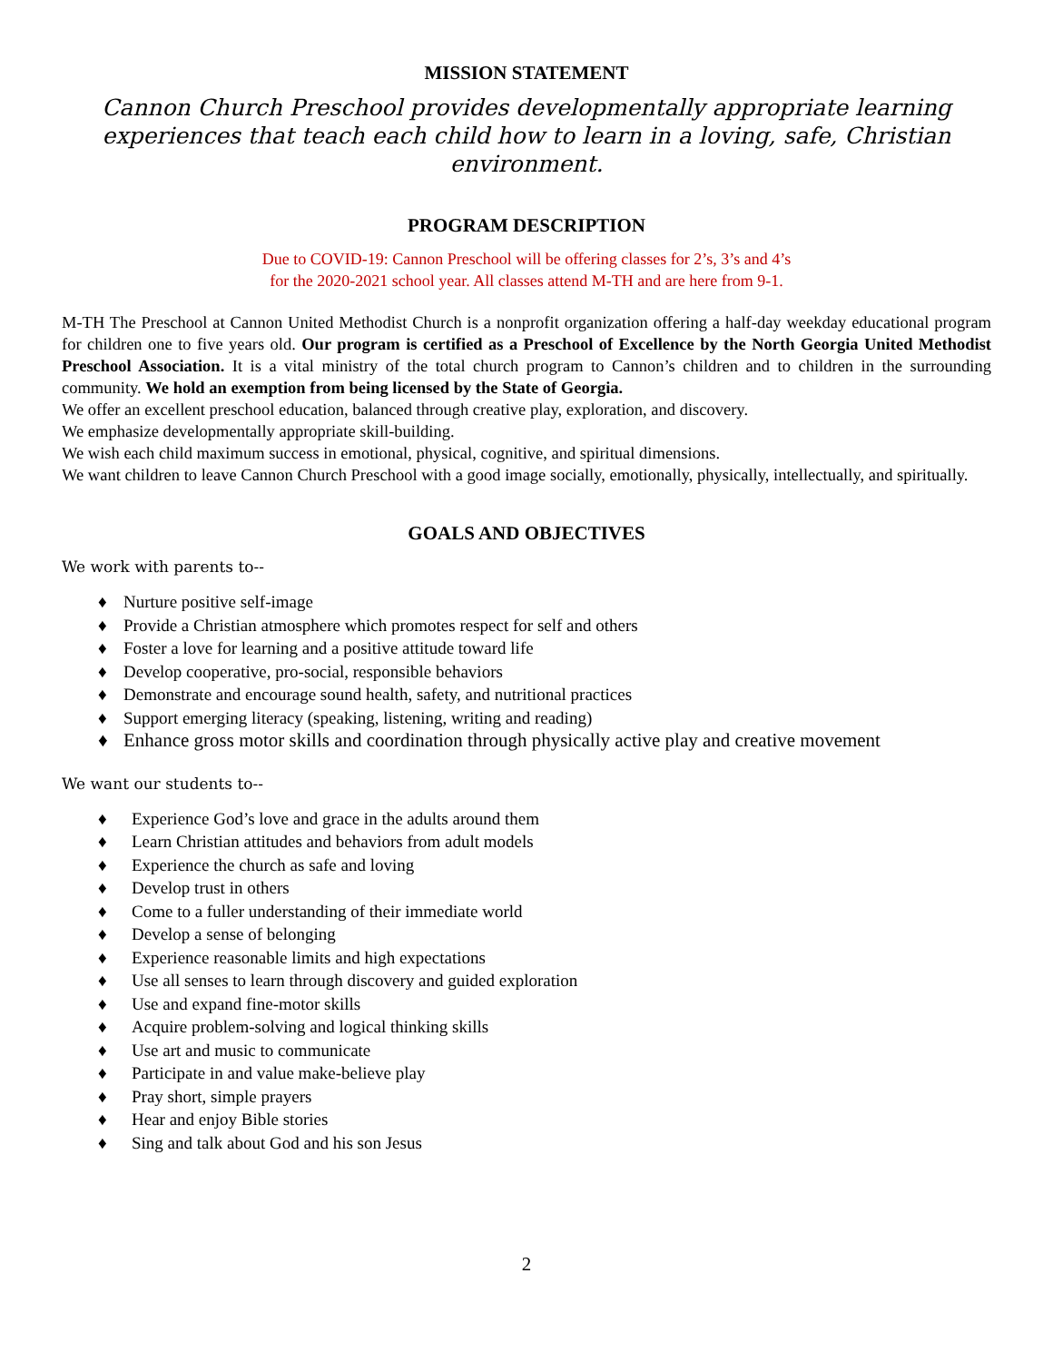MISSION STATEMENT
Cannon Church Preschool provides developmentally appropriate learning experiences that teach each child how to learn in a loving, safe, Christian environment.
PROGRAM DESCRIPTION
Due to COVID-19: Cannon Preschool will be offering classes for 2’s, 3’s and 4’s
for the 2020-2021 school year. All classes attend M-TH and are here from 9-1.
M-TH The Preschool at Cannon United Methodist Church is a nonprofit organization offering a half-day weekday educational program for children one to five years old. Our program is certified as a Preschool of Excellence by the North Georgia United Methodist Preschool Association. It is a vital ministry of the total church program to Cannon’s children and to children in the surrounding community. We hold an exemption from being licensed by the State of Georgia.
We offer an excellent preschool education, balanced through creative play, exploration, and discovery.
We emphasize developmentally appropriate skill-building.
We wish each child maximum success in emotional, physical, cognitive, and spiritual dimensions.
We want children to leave Cannon Church Preschool with a good image socially, emotionally, physically, intellectually, and spiritually.
GOALS AND OBJECTIVES
We work with parents to--
♦ Nurture positive self-image
♦ Provide a Christian atmosphere which promotes respect for self and others
♦ Foster a love for learning and a positive attitude toward life
♦ Develop cooperative, pro-social, responsible behaviors
♦ Demonstrate and encourage sound health, safety, and nutritional practices
♦ Support emerging literacy (speaking, listening, writing and reading)
♦ Enhance gross motor skills and coordination through physically active play and creative movement
We want our students to--
♦ Experience God’s love and grace in the adults around them
♦ Learn Christian attitudes and behaviors from adult models
♦ Experience the church as safe and loving
♦ Develop trust in others
♦ Come to a fuller understanding of their immediate world
♦ Develop a sense of belonging
♦ Experience reasonable limits and high expectations
♦ Use all senses to learn through discovery and guided exploration
♦ Use and expand fine-motor skills
♦ Acquire problem-solving and logical thinking skills
♦ Use art and music to communicate
♦ Participate in and value make-believe play
♦ Pray short, simple prayers
♦ Hear and enjoy Bible stories
♦ Sing and talk about God and his son Jesus
2